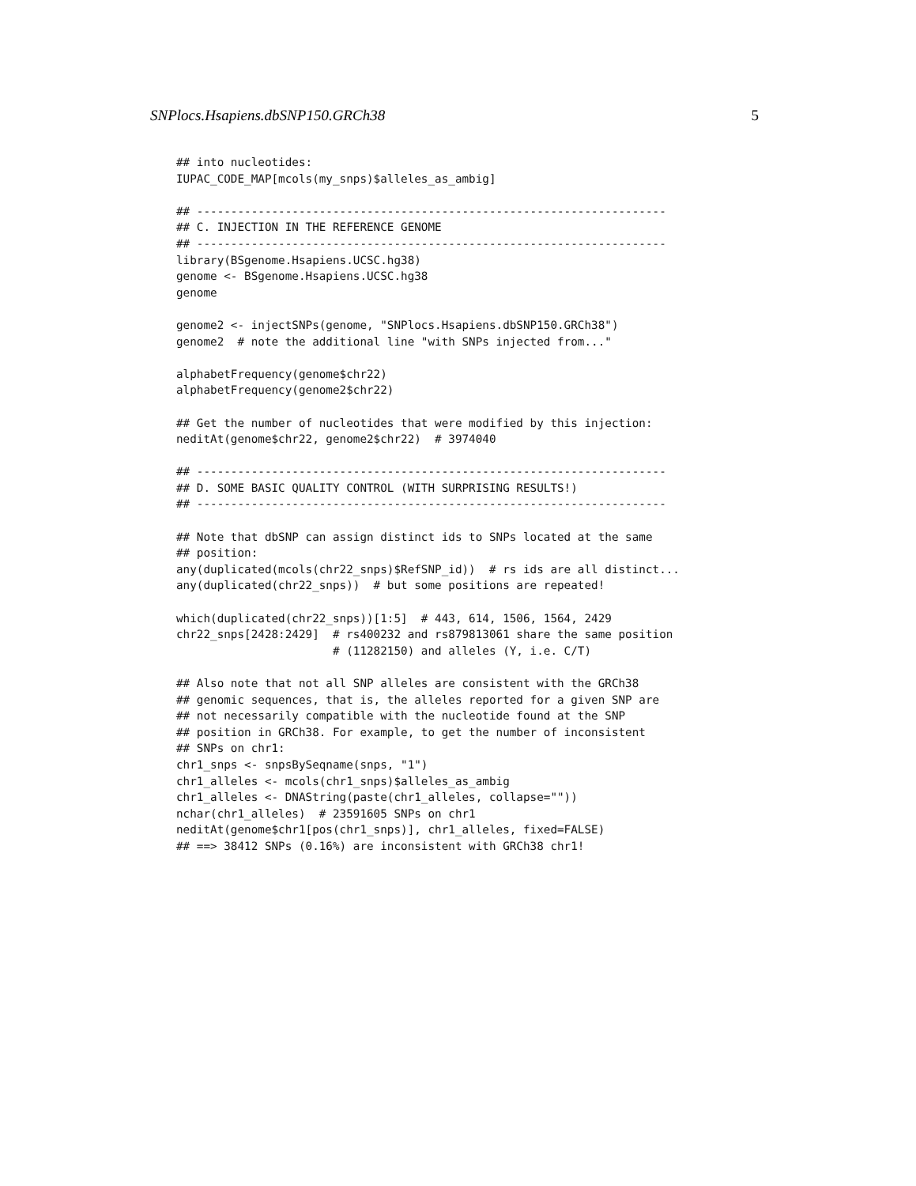SNPlocs.Hsapiens.dbSNP150.GRCh38 5
## into nucleotides:
IUPAC_CODE_MAP[mcols(my_snps)$alleles_as_ambig]

## ---------------------------------------------------------------------
## C. INJECTION IN THE REFERENCE GENOME
## ---------------------------------------------------------------------
library(BSgenome.Hsapiens.UCSC.hg38)
genome <- BSgenome.Hsapiens.UCSC.hg38
genome

genome2 <- injectSNPs(genome, "SNPlocs.Hsapiens.dbSNP150.GRCh38")
genome2  # note the additional line "with SNPs injected from..."

alphabetFrequency(genome$chr22)
alphabetFrequency(genome2$chr22)

## Get the number of nucleotides that were modified by this injection:
neditAt(genome$chr22, genome2$chr22)  # 3974040

## ---------------------------------------------------------------------
## D. SOME BASIC QUALITY CONTROL (WITH SURPRISING RESULTS!)
## ---------------------------------------------------------------------

## Note that dbSNP can assign distinct ids to SNPs located at the same
## position:
any(duplicated(mcols(chr22_snps)$RefSNP_id))  # rs ids are all distinct...
any(duplicated(chr22_snps))  # but some positions are repeated!

which(duplicated(chr22_snps))[1:5]  # 443, 614, 1506, 1564, 2429
chr22_snps[2428:2429]  # rs400232 and rs879813061 share the same position
                       # (11282150) and alleles (Y, i.e. C/T)

## Also note that not all SNP alleles are consistent with the GRCh38
## genomic sequences, that is, the alleles reported for a given SNP are
## not necessarily compatible with the nucleotide found at the SNP
## position in GRCh38. For example, to get the number of inconsistent
## SNPs on chr1:
chr1_snps <- snpsBySeqname(snps, "1")
chr1_alleles <- mcols(chr1_snps)$alleles_as_ambig
chr1_alleles <- DNAString(paste(chr1_alleles, collapse=""))
nchar(chr1_alleles)  # 23591605 SNPs on chr1
neditAt(genome$chr1[pos(chr1_snps)], chr1_alleles, fixed=FALSE)
## ==> 38412 SNPs (0.16%) are inconsistent with GRCh38 chr1!